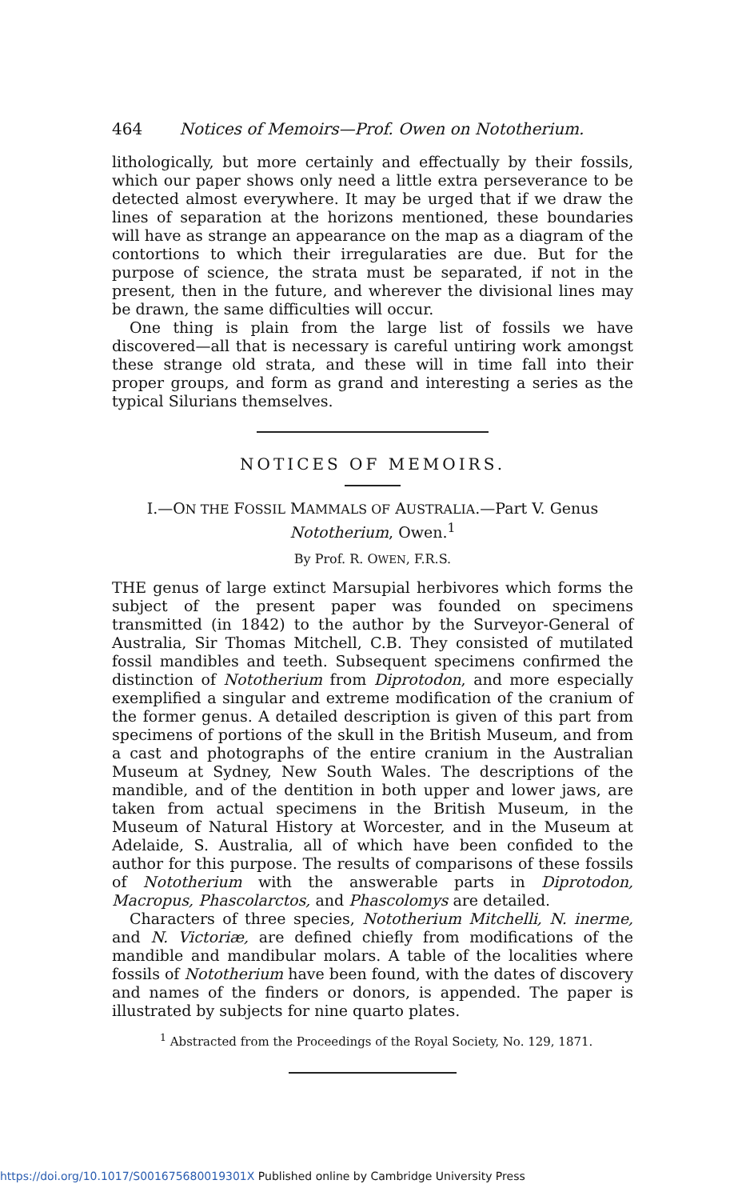464 Notices of Memoirs—Prof. Owen on Nototherium.
lithologically, but more certainly and effectually by their fossils, which our paper shows only need a little extra perseverance to be detected almost everywhere. It may be urged that if we draw the lines of separation at the horizons mentioned, these boundaries will have as strange an appearance on the map as a diagram of the contortions to which their irregularaties are due. But for the purpose of science, the strata must be separated, if not in the present, then in the future, and wherever the divisional lines may be drawn, the same difficulties will occur.
One thing is plain from the large list of fossils we have discovered—all that is necessary is careful untiring work amongst these strange old strata, and these will in time fall into their proper groups, and form as grand and interesting a series as the typical Silurians themselves.
NOTICES OF MEMOIRS.
I.—ON THE FOSSIL MAMMALS OF AUSTRALIA.—Part V. Genus Nototherium, Owen.<sup>1</sup>
By Prof. R. OWEN, F.R.S.
THE genus of large extinct Marsupial herbivores which forms the subject of the present paper was founded on specimens transmitted (in 1842) to the author by the Surveyor-General of Australia, Sir Thomas Mitchell, C.B. They consisted of mutilated fossil mandibles and teeth. Subsequent specimens confirmed the distinction of Nototherium from Diprotodon, and more especially exemplified a singular and extreme modification of the cranium of the former genus. A detailed description is given of this part from specimens of portions of the skull in the British Museum, and from a cast and photographs of the entire cranium in the Australian Museum at Sydney, New South Wales. The descriptions of the mandible, and of the dentition in both upper and lower jaws, are taken from actual specimens in the British Museum, in the Museum of Natural History at Worcester, and in the Museum at Adelaide, S. Australia, all of which have been confided to the author for this purpose. The results of comparisons of these fossils of Nototherium with the answerable parts in Diprotodon, Macropus, Phascolarctos, and Phascolomys are detailed.
Characters of three species, Nototherium Mitchelli, N. inerme, and N. Victoriæ, are defined chiefly from modifications of the mandible and mandibular molars. A table of the localities where fossils of Nototherium have been found, with the dates of discovery and names of the finders or donors, is appended. The paper is illustrated by subjects for nine quarto plates.
<sup>1</sup> Abstracted from the Proceedings of the Royal Society, No. 129, 1871.
https://doi.org/10.1017/S001675680019301X Published online by Cambridge University Press